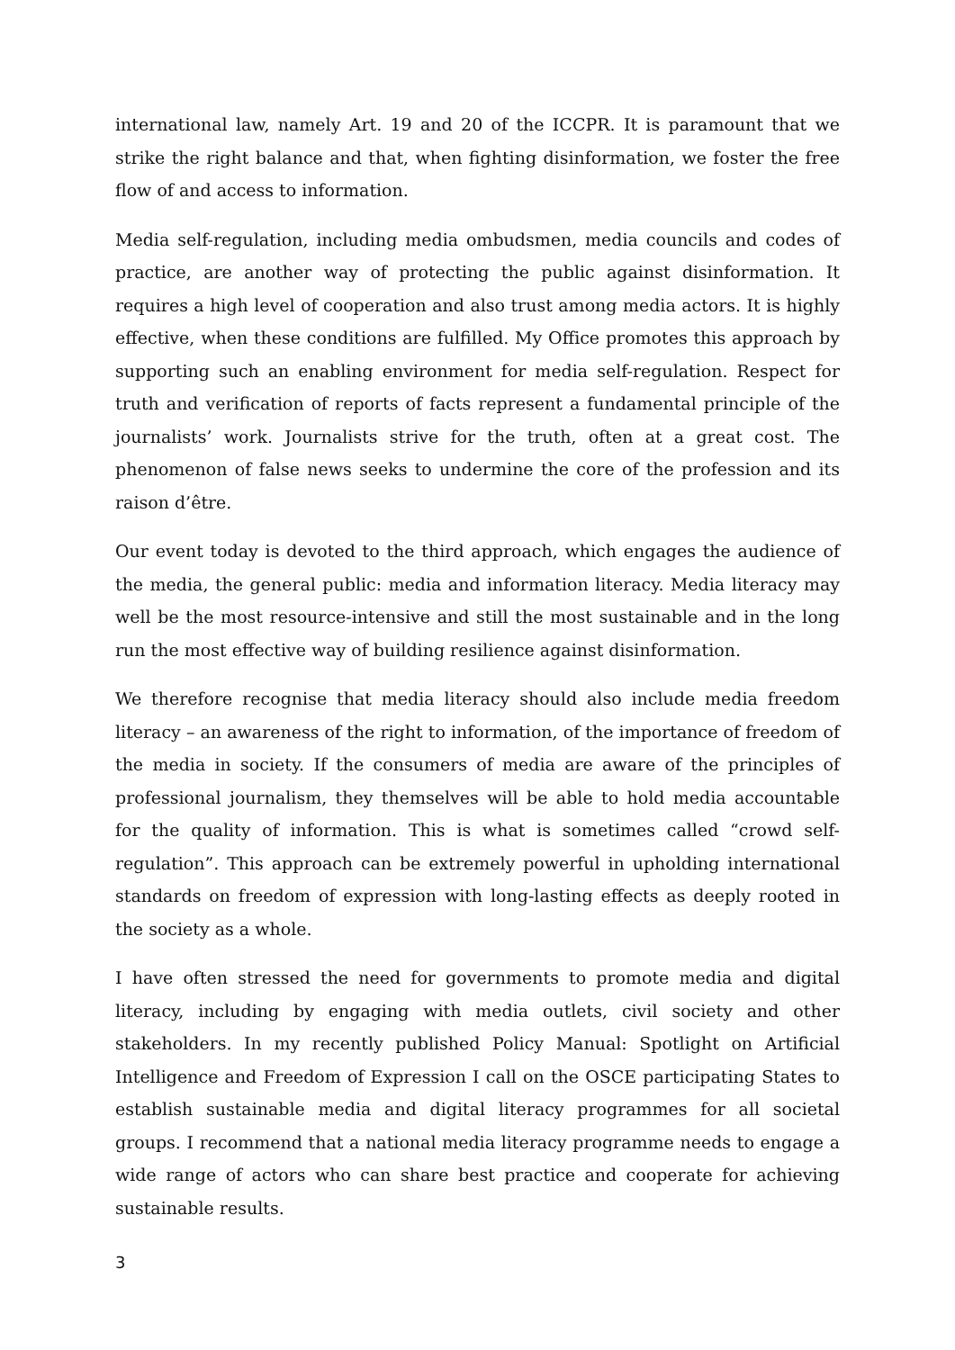international law, namely Art. 19 and 20 of the ICCPR. It is paramount that we strike the right balance and that, when fighting disinformation, we foster the free flow of and access to information.
Media self-regulation, including media ombudsmen, media councils and codes of practice, are another way of protecting the public against disinformation. It requires a high level of cooperation and also trust among media actors. It is highly effective, when these conditions are fulfilled. My Office promotes this approach by supporting such an enabling environment for media self-regulation. Respect for truth and verification of reports of facts represent a fundamental principle of the journalists’ work. Journalists strive for the truth, often at a great cost. The phenomenon of false news seeks to undermine the core of the profession and its raison d’être.
Our event today is devoted to the third approach, which engages the audience of the media, the general public: media and information literacy. Media literacy may well be the most resource-intensive and still the most sustainable and in the long run the most effective way of building resilience against disinformation.
We therefore recognise that media literacy should also include media freedom literacy – an awareness of the right to information, of the importance of freedom of the media in society. If the consumers of media are aware of the principles of professional journalism, they themselves will be able to hold media accountable for the quality of information. This is what is sometimes called “crowd self-regulation”. This approach can be extremely powerful in upholding international standards on freedom of expression with long-lasting effects as deeply rooted in the society as a whole.
I have often stressed the need for governments to promote media and digital literacy, including by engaging with media outlets, civil society and other stakeholders. In my recently published Policy Manual: Spotlight on Artificial Intelligence and Freedom of Expression I call on the OSCE participating States to establish sustainable media and digital literacy programmes for all societal groups. I recommend that a national media literacy programme needs to engage a wide range of actors who can share best practice and cooperate for achieving sustainable results.
3